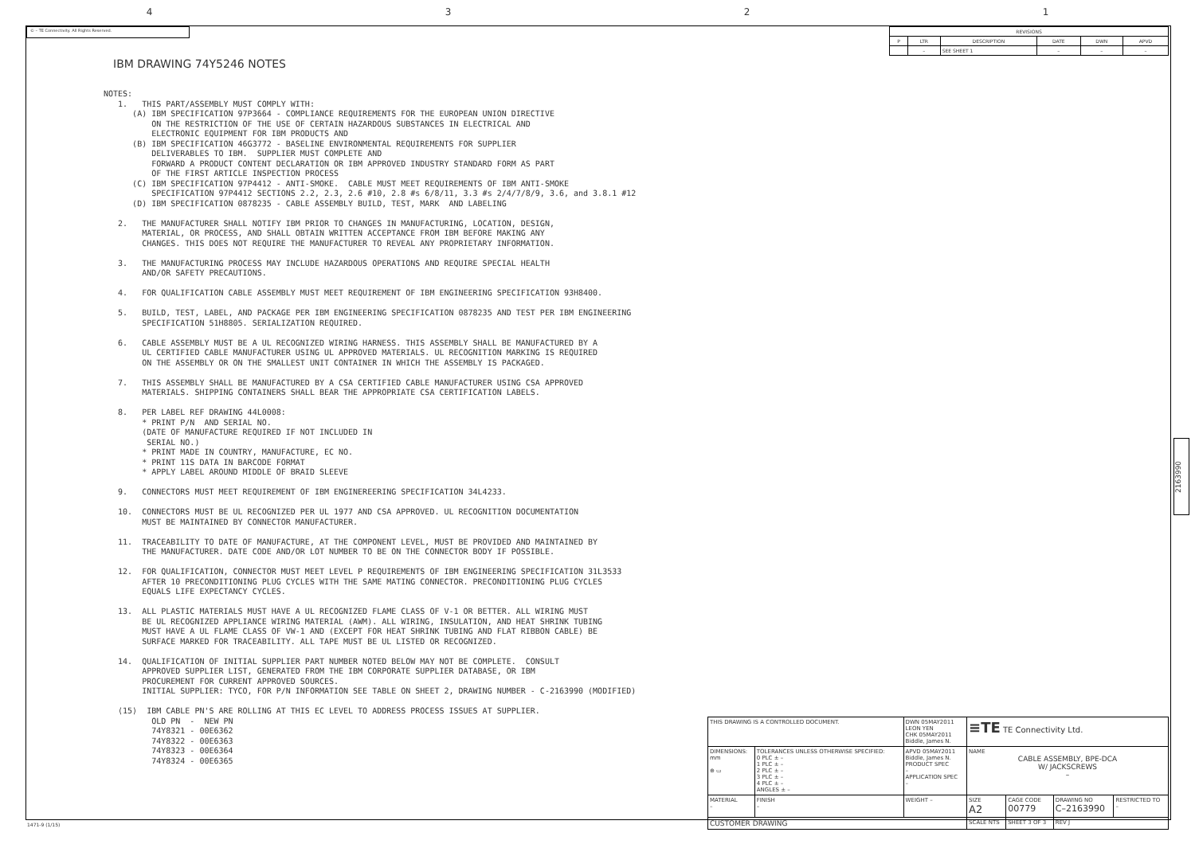4 3 2 1
© – TE Connectivity. All Rights Reserved.
| REVISIONS | | | | | |
| --- | --- | --- | --- | --- | --- |
| P | LTR | DESCRIPTION | DATE | DWN | APVD |
| | – | SEE SHEET 1 | – | – | – |
IBM DRAWING 74Y5246 NOTES
NOTES: 1. THIS PART/ASSEMBLY MUST COMPLY WITH: (A) IBM SPECIFICATION 97P3664 - COMPLIANCE REQUIREMENTS FOR THE EUROPEAN UNION DIRECTIVE ON THE RESTRICTION OF THE USE OF CERTAIN HAZARDOUS SUBSTANCES IN ELECTRICAL AND ELECTRONIC EQUIPMENT FOR IBM PRODUCTS AND (B) IBM SPECIFICATION 46G3772 - BASELINE ENVIRONMENTAL REQUIREMENTS FOR SUPPLIER DELIVERABLES TO IBM. SUPPLIER MUST COMPLETE AND FORWARD A PRODUCT CONTENT DECLARATION OR IBM APPROVED INDUSTRY STANDARD FORM AS PART OF THE FIRST ARTICLE INSPECTION PROCESS (C) IBM SPECIFICATION 97P4412 - ANTI-SMOKE. CABLE MUST MEET REQUIREMENTS OF IBM ANTI-SMOKE SPECIFICATION 97P4412 SECTIONS 2.2, 2.3, 2.6 #10, 2.8 #s 6/8/11, 3.3 #s 2/4/7/8/9, 3.6, and 3.8.1 #12 (D) IBM SPECIFICATION 0878235 - CABLE ASSEMBLY BUILD, TEST, MARK AND LABELING
2. THE MANUFACTURER SHALL NOTIFY IBM PRIOR TO CHANGES IN MANUFACTURING, LOCATION, DESIGN, MATERIAL, OR PROCESS, AND SHALL OBTAIN WRITTEN ACCEPTANCE FROM IBM BEFORE MAKING ANY CHANGES. THIS DOES NOT REQUIRE THE MANUFACTURER TO REVEAL ANY PROPRIETARY INFORMATION.
3. THE MANUFACTURING PROCESS MAY INCLUDE HAZARDOUS OPERATIONS AND REQUIRE SPECIAL HEALTH AND/OR SAFETY PRECAUTIONS.
4. FOR QUALIFICATION CABLE ASSEMBLY MUST MEET REQUIREMENT OF IBM ENGINEERING SPECIFICATION 93H8400.
5. BUILD, TEST, LABEL, AND PACKAGE PER IBM ENGINEERING SPECIFICATION 0878235 AND TEST PER IBM ENGINEERING SPECIFICATION 51H8805. SERIALIZATION REQUIRED.
6. CABLE ASSEMBLY MUST BE A UL RECOGNIZED WIRING HARNESS. THIS ASSEMBLY SHALL BE MANUFACTURED BY A UL CERTIFIED CABLE MANUFACTURER USING UL APPROVED MATERIALS. UL RECOGNITION MARKING IS REQUIRED ON THE ASSEMBLY OR ON THE SMALLEST UNIT CONTAINER IN WHICH THE ASSEMBLY IS PACKAGED.
7. THIS ASSEMBLY SHALL BE MANUFACTURED BY A CSA CERTIFIED CABLE MANUFACTURER USING CSA APPROVED MATERIALS. SHIPPING CONTAINERS SHALL BEAR THE APPROPRIATE CSA CERTIFICATION LABELS.
8. PER LABEL REF DRAWING 44L0008: * PRINT P/N AND SERIAL NO. (DATE OF MANUFACTURE REQUIRED IF NOT INCLUDED IN SERIAL NO.) * PRINT MADE IN COUNTRY, MANUFACTURE, EC NO. * PRINT 11S DATA IN BARCODE FORMAT * APPLY LABEL AROUND MIDDLE OF BRAID SLEEVE
9. CONNECTORS MUST MEET REQUIREMENT OF IBM ENGINEREERING SPECIFICATION 34L4233.
10. CONNECTORS MUST BE UL RECOGNIZED PER UL 1977 AND CSA APPROVED. UL RECOGNITION DOCUMENTATION MUST BE MAINTAINED BY CONNECTOR MANUFACTURER.
11. TRACEABILITY TO DATE OF MANUFACTURE, AT THE COMPONENT LEVEL, MUST BE PROVIDED AND MAINTAINED BY THE MANUFACTURER. DATE CODE AND/OR LOT NUMBER TO BE ON THE CONNECTOR BODY IF POSSIBLE.
12. FOR QUALIFICATION, CONNECTOR MUST MEET LEVEL P REQUIREMENTS OF IBM ENGINEERING SPECIFICATION 31L3533 AFTER 10 PRECONDITIONING PLUG CYCLES WITH THE SAME MATING CONNECTOR. PRECONDITIONING PLUG CYCLES EQUALS LIFE EXPECTANCY CYCLES.
13. ALL PLASTIC MATERIALS MUST HAVE A UL RECOGNIZED FLAME CLASS OF V-1 OR BETTER. ALL WIRING MUST BE UL RECOGNIZED APPLIANCE WIRING MATERIAL (AWM). ALL WIRING, INSULATION, AND HEAT SHRINK TUBING MUST HAVE A UL FLAME CLASS OF VW-1 AND (EXCEPT FOR HEAT SHRINK TUBING AND FLAT RIBBON CABLE) BE SURFACE MARKED FOR TRACEABILITY. ALL TAPE MUST BE UL LISTED OR RECOGNIZED.
14. QUALIFICATION OF INITIAL SUPPLIER PART NUMBER NOTED BELOW MAY NOT BE COMPLETE. CONSULT APPROVED SUPPLIER LIST, GENERATED FROM THE IBM CORPORATE SUPPLIER DATABASE, OR IBM PROCUREMENT FOR CURRENT APPROVED SOURCES. INITIAL SUPPLIER: TYCO, FOR P/N INFORMATION SEE TABLE ON SHEET 2, DRAWING NUMBER - C-2163990 (MODIFIED)
⟨15⟩ IBM CABLE PN'S ARE ROLLING AT THIS EC LEVEL TO ADDRESS PROCESS ISSUES AT SUPPLIER. OLD PN - NEW PN 74Y8321 - 00E6362 74Y8322 - 00E6363 74Y8323 - 00E6364 74Y8324 - 00E6365
2163990
| THIS DRAWING IS A CONTROLLED DOCUMENT. | | DWN 05MAY2011 LEON YEN CHK 05MAY2011 Biddle, James N. | ≡TE TE Connectivity Ltd. | | | |
| DIMENSIONS: mm ⊕ ▭ | TOLERANCES UNLESS OTHERWISE SPECIFIED: 0 PLC ± – 1 PLC ± – 2 PLC ± – 3 PLC ± – 4 PLC ± – ANGLES ± – | APVD 05MAY2011 Biddle, James N. PRODUCT SPEC – APPLICATION SPEC – | NAME CABLE ASSEMBLY, BPE-DCA W/ JACKSCREWS – | | | |
| MATERIAL – | FINISH – | WEIGHT – | SIZE A2 | CAGE CODE 00779 | DRAWING NO C–2163990 | RESTRICTED TO – |
| CUSTOMER DRAWING | | | SCALE NTS | SHEET 3 OF 3 | REV J | |
1471-9 (1/15)